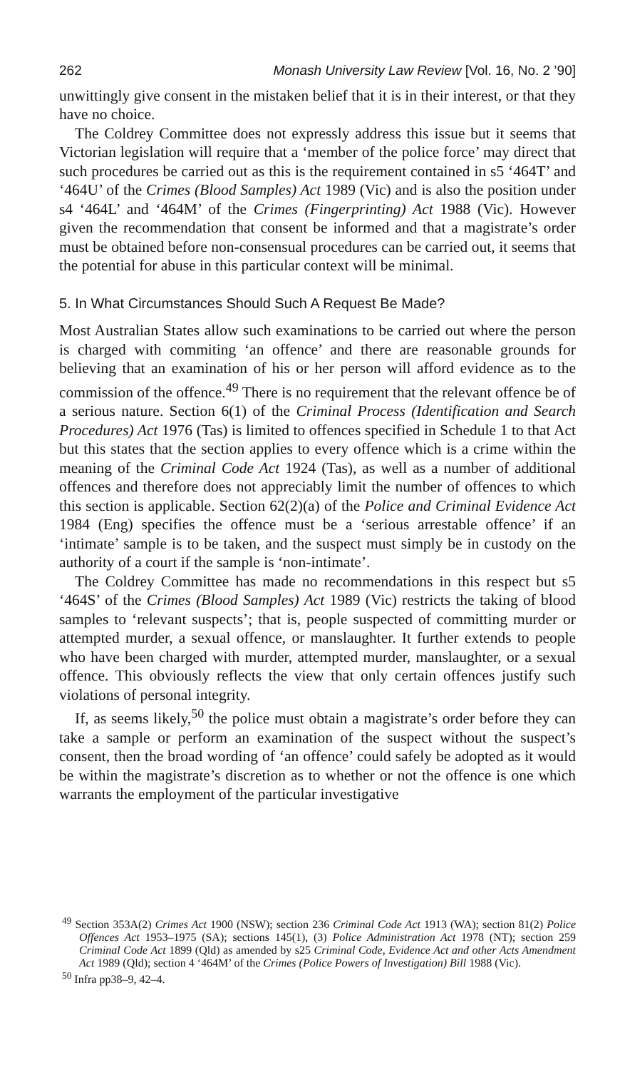262 Monash University Law Review [Vol. 16, No. 2 ’90]
unwittingly give consent in the mistaken belief that it is in their interest, or that they have no choice.
The Coldrey Committee does not expressly address this issue but it seems that Victorian legislation will require that a ‘member of the police force’ may direct that such procedures be carried out as this is the requirement contained in s5 ‘464T’ and ‘464U’ of the Crimes (Blood Samples) Act 1989 (Vic) and is also the position under s4 ‘464L’ and ‘464M’ of the Crimes (Fingerprinting) Act 1988 (Vic). However given the recommendation that consent be informed and that a magistrate’s order must be obtained before non-consensual procedures can be carried out, it seems that the potential for abuse in this particular context will be minimal.
5. In What Circumstances Should Such A Request Be Made?
Most Australian States allow such examinations to be carried out where the person is charged with commiting ‘an offence’ and there are reasonable grounds for believing that an examination of his or her person will afford evidence as to the commission of the offence.<sup>49</sup> There is no requirement that the relevant offence be of a serious nature. Section 6(1) of the Criminal Process (Identification and Search Procedures) Act 1976 (Tas) is limited to offences specified in Schedule 1 to that Act but this states that the section applies to every offence which is a crime within the meaning of the Criminal Code Act 1924 (Tas), as well as a number of additional offences and therefore does not appreciably limit the number of offences to which this section is applicable. Section 62(2)(a) of the Police and Criminal Evidence Act 1984 (Eng) specifies the offence must be a ‘serious arrestable offence’ if an ‘intimate’ sample is to be taken, and the suspect must simply be in custody on the authority of a court if the sample is ‘non-intimate’.
The Coldrey Committee has made no recommendations in this respect but s5 ‘464S’ of the Crimes (Blood Samples) Act 1989 (Vic) restricts the taking of blood samples to ‘relevant suspects’; that is, people suspected of committing murder or attempted murder, a sexual offence, or manslaughter. It further extends to people who have been charged with murder, attempted murder, manslaughter, or a sexual offence. This obviously reflects the view that only certain offences justify such violations of personal integrity.
If, as seems likely,<sup>50</sup> the police must obtain a magistrate’s order before they can take a sample or perform an examination of the suspect without the suspect’s consent, then the broad wording of ‘an offence’ could safely be adopted as it would be within the magistrate’s discretion as to whether or not the offence is one which warrants the employment of the particular investigative
<sup>49</sup> Section 353A(2) Crimes Act 1900 (NSW); section 236 Criminal Code Act 1913 (WA); section 81(2) Police Offences Act 1953–1975 (SA); sections 145(1), (3) Police Administration Act 1978 (NT); section 259 Criminal Code Act 1899 (Qld) as amended by s25 Criminal Code, Evidence Act and other Acts Amendment Act 1989 (Qld); section 4 ‘464M’ of the Crimes (Police Powers of Investigation) Bill 1988 (Vic).
<sup>50</sup> Infra pp38–9, 42–4.